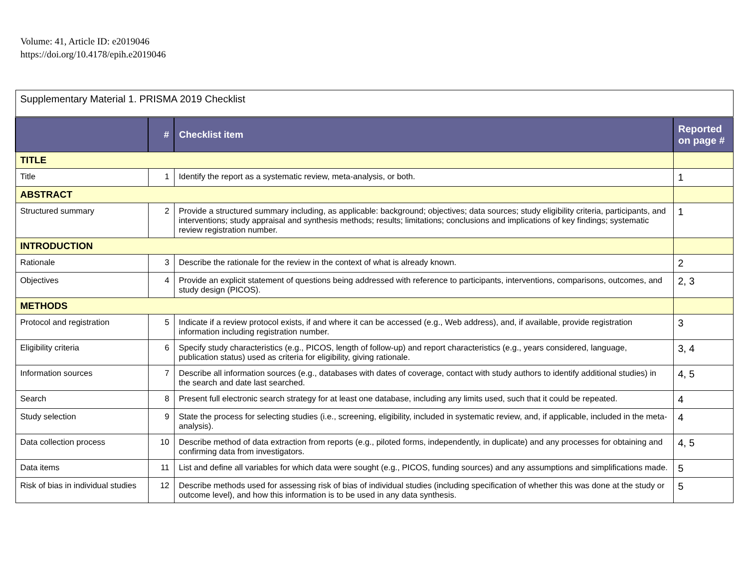Volume: 41, Article ID: e2019046
https://doi.org/10.4178/epih.e2019046
| Supplementary Material 1. PRISMA 2019 Checklist | | | |
| | # | Checklist item | Reported on page # |
| TITLE | | | |
| Title | 1 | Identify the report as a systematic review, meta-analysis, or both. | 1 |
| ABSTRACT | | | |
| Structured summary | 2 | Provide a structured summary including, as applicable: background; objectives; data sources; study eligibility criteria, participants, and interventions; study appraisal and synthesis methods; results; limitations; conclusions and implications of key findings; systematic review registration number. | 1 |
| INTRODUCTION | | | |
| Rationale | 3 | Describe the rationale for the review in the context of what is already known. | 2 |
| Objectives | 4 | Provide an explicit statement of questions being addressed with reference to participants, interventions, comparisons, outcomes, and study design (PICOS). | 2, 3 |
| METHODS | | | |
| Protocol and registration | 5 | Indicate if a review protocol exists, if and where it can be accessed (e.g., Web address), and, if available, provide registration information including registration number. | 3 |
| Eligibility criteria | 6 | Specify study characteristics (e.g., PICOS, length of follow-up) and report characteristics (e.g., years considered, language, publication status) used as criteria for eligibility, giving rationale. | 3, 4 |
| Information sources | 7 | Describe all information sources (e.g., databases with dates of coverage, contact with study authors to identify additional studies) in the search and date last searched. | 4, 5 |
| Search | 8 | Present full electronic search strategy for at least one database, including any limits used, such that it could be repeated. | 4 |
| Study selection | 9 | State the process for selecting studies (i.e., screening, eligibility, included in systematic review, and, if applicable, included in the meta-analysis). | 4 |
| Data collection process | 10 | Describe method of data extraction from reports (e.g., piloted forms, independently, in duplicate) and any processes for obtaining and confirming data from investigators. | 4, 5 |
| Data items | 11 | List and define all variables for which data were sought (e.g., PICOS, funding sources) and any assumptions and simplifications made. | 5 |
| Risk of bias in individual studies | 12 | Describe methods used for assessing risk of bias of individual studies (including specification of whether this was done at the study or outcome level), and how this information is to be used in any data synthesis. | 5 |